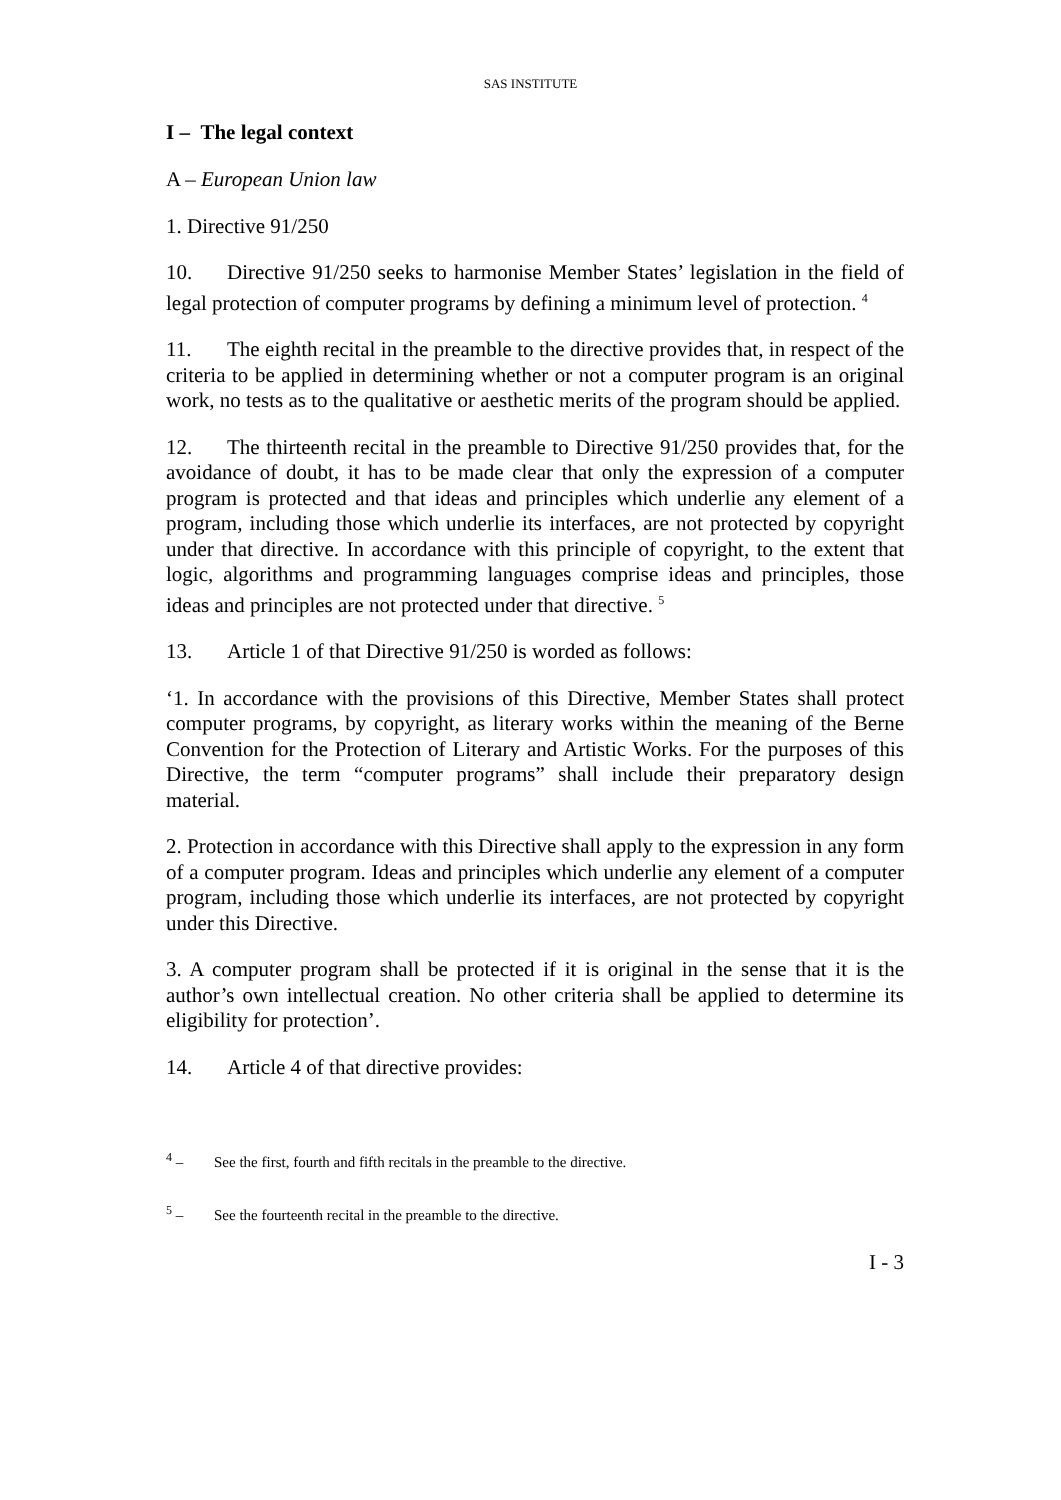SAS INSTITUTE
I – The legal context
A – European Union law
1. Directive 91/250
10. Directive 91/250 seeks to harmonise Member States’ legislation in the field of legal protection of computer programs by defining a minimum level of protection. <sup>4</sup>
11. The eighth recital in the preamble to the directive provides that, in respect of the criteria to be applied in determining whether or not a computer program is an original work, no tests as to the qualitative or aesthetic merits of the program should be applied.
12. The thirteenth recital in the preamble to Directive 91/250 provides that, for the avoidance of doubt, it has to be made clear that only the expression of a computer program is protected and that ideas and principles which underlie any element of a program, including those which underlie its interfaces, are not protected by copyright under that directive. In accordance with this principle of copyright, to the extent that logic, algorithms and programming languages comprise ideas and principles, those ideas and principles are not protected under that directive. <sup>5</sup>
13. Article 1 of that Directive 91/250 is worded as follows:
‘1. In accordance with the provisions of this Directive, Member States shall protect computer programs, by copyright, as literary works within the meaning of the Berne Convention for the Protection of Literary and Artistic Works. For the purposes of this Directive, the term “computer programs” shall include their preparatory design material.
2. Protection in accordance with this Directive shall apply to the expression in any form of a computer program. Ideas and principles which underlie any element of a computer program, including those which underlie its interfaces, are not protected by copyright under this Directive.
3. A computer program shall be protected if it is original in the sense that it is the author’s own intellectual creation. No other criteria shall be applied to determine its eligibility for protection’.
14. Article 4 of that directive provides:
<sup>4</sup> – See the first, fourth and fifth recitals in the preamble to the directive.
<sup>5</sup> – See the fourteenth recital in the preamble to the directive.
I - 3